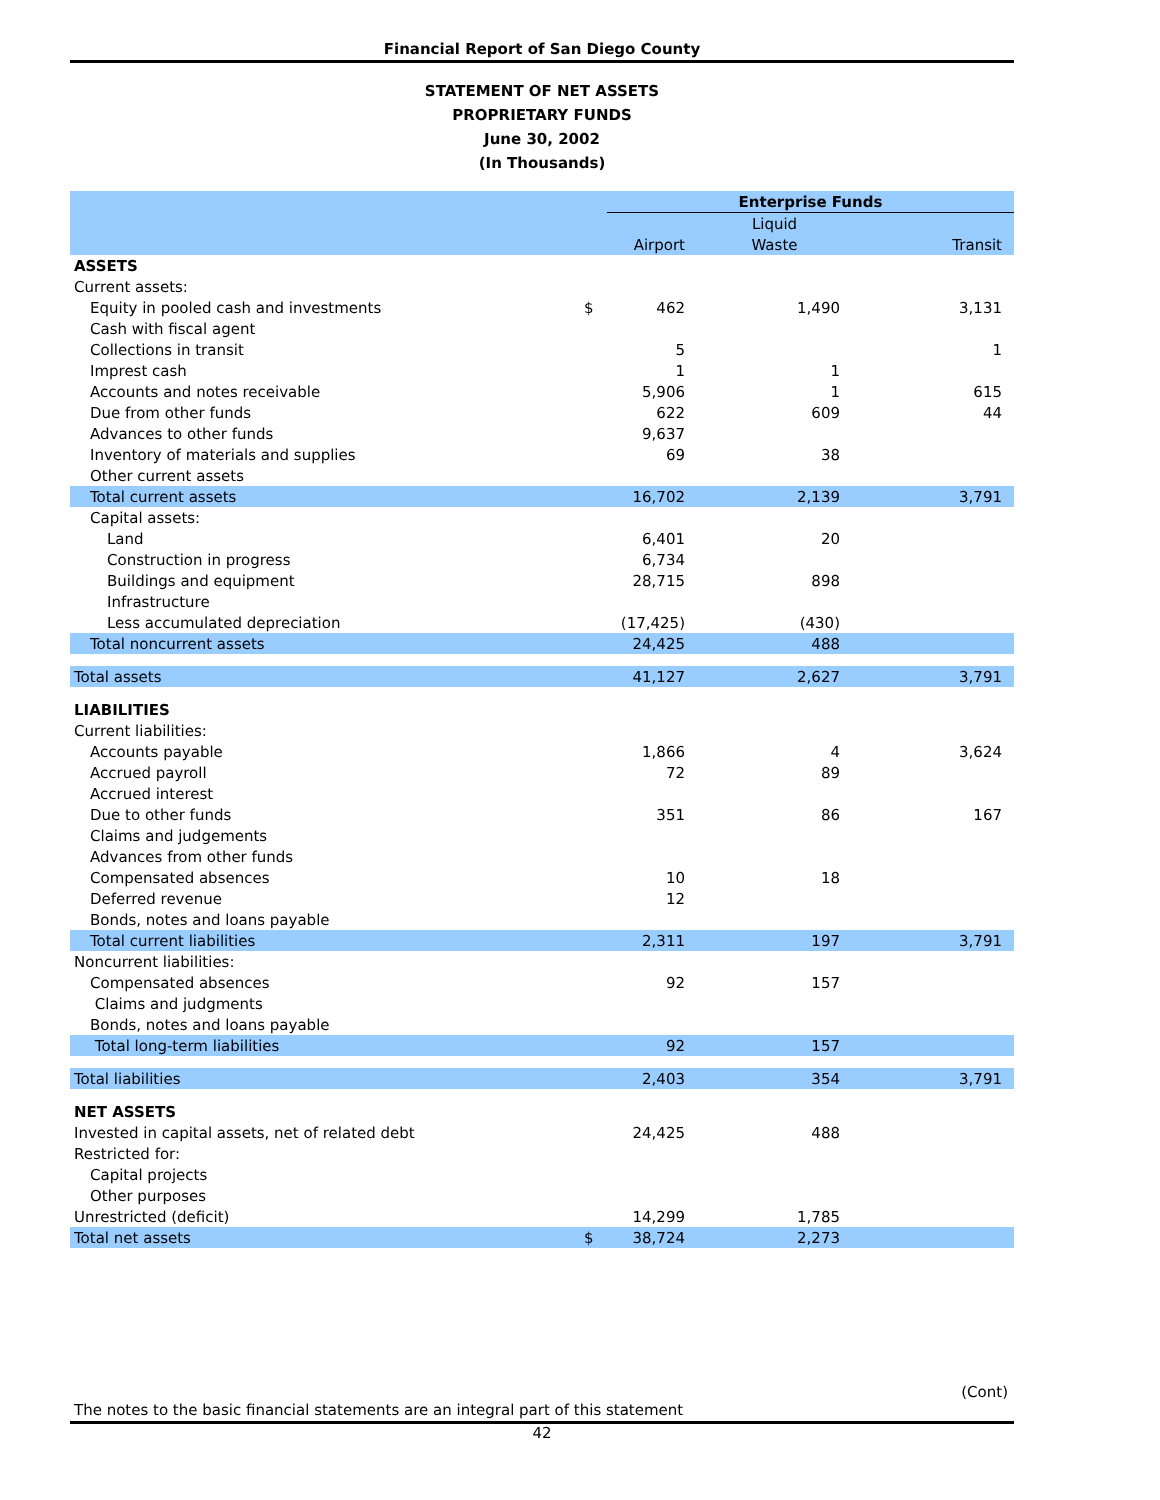Financial Report of San Diego County
STATEMENT OF NET ASSETS
PROPRIETARY FUNDS
June 30, 2002
(In Thousands)
| | | Enterprise Funds | | |
| --- | --- | --- | --- | --- |
| | | | Liquid | |
| | | Airport | Waste | Transit |
| ASSETS | | | | |
| Current assets: | | | | |
| Equity in pooled cash and investments | $ | 462 | 1,490 | 3,131 |
| Cash with fiscal agent | | | | |
| Collections in transit | | 5 | | 1 |
| Imprest cash | | 1 | 1 | |
| Accounts and notes receivable | | 5,906 | 1 | 615 |
| Due from other funds | | 622 | 609 | 44 |
| Advances to other funds | | 9,637 | | |
| Inventory of materials and supplies | | 69 | 38 | |
| Other current assets | | | | |
| Total current assets | | 16,702 | 2,139 | 3,791 |
| Capital assets: | | | | |
| Land | | 6,401 | 20 | |
| Construction in progress | | 6,734 | | |
| Buildings and equipment | | 28,715 | 898 | |
| Infrastructure | | | | |
| Less accumulated depreciation | | (17,425) | (430) | |
| Total noncurrent assets | | 24,425 | 488 | |
| Total assets | | 41,127 | 2,627 | 3,791 |
| LIABILITIES | | | | |
| Current liabilities: | | | | |
| Accounts payable | | 1,866 | 4 | 3,624 |
| Accrued payroll | | 72 | 89 | |
| Accrued interest | | | | |
| Due to other funds | | 351 | 86 | 167 |
| Claims and judgements | | | | |
| Advances from other funds | | | | |
| Compensated absences | | 10 | 18 | |
| Deferred revenue | | 12 | | |
| Bonds, notes and loans payable | | | | |
| Total current liabilities | | 2,311 | 197 | 3,791 |
| Noncurrent liabilities: | | | | |
| Compensated absences | | 92 | 157 | |
| Claims and judgments | | | | |
| Bonds, notes and loans payable | | | | |
| Total long-term liabilities | | 92 | 157 | |
| Total liabilities | | 2,403 | 354 | 3,791 |
| NET ASSETS | | | | |
| Invested in capital assets, net of related debt | | 24,425 | 488 | |
| Restricted for: | | | | |
| Capital projects | | | | |
| Other purposes | | | | |
| Unrestricted (deficit) | | 14,299 | 1,785 | |
| Total net assets | $ | 38,724 | 2,273 | |
(Cont)
The notes to the basic financial statements are an integral part of this statement
42